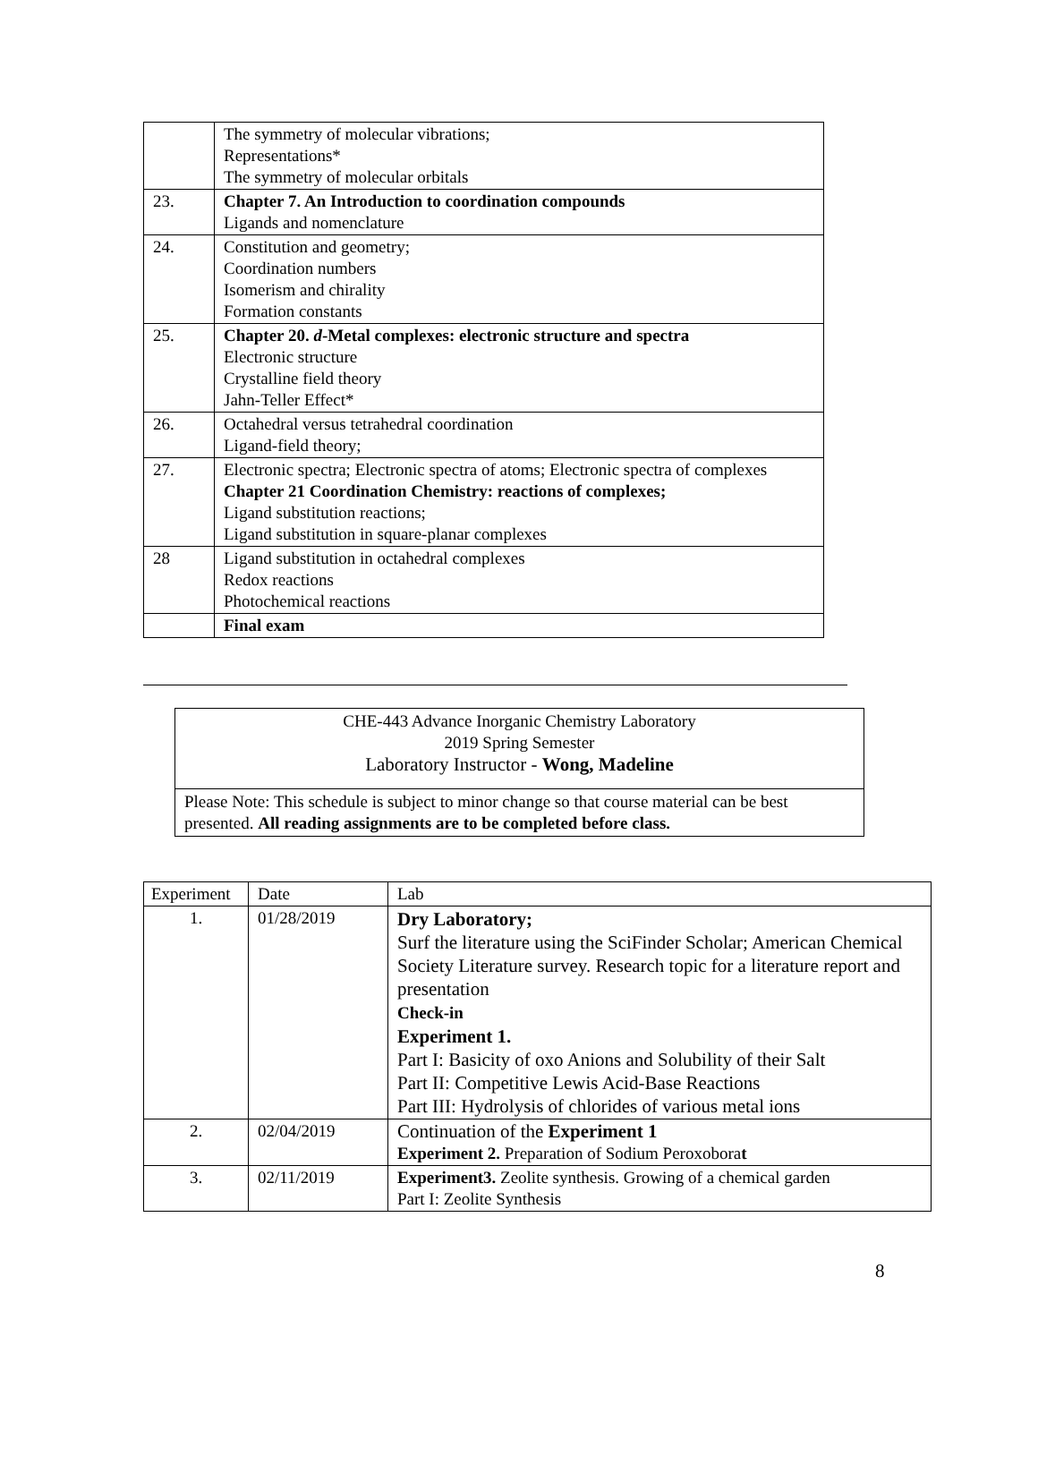| | The symmetry of molecular vibrations; Representations* The symmetry of molecular orbitals |
| 23. | Chapter 7. An Introduction to coordination compounds Ligands and nomenclature |
| 24. | Constitution and geometry; Coordination numbers Isomerism and chirality Formation constants |
| 25. | Chapter 20. d -Metal complexes: electronic structure and spectra Electronic structure Crystalline field theory Jahn-Teller Effect* |
| 26. | Octahedral versus tetrahedral coordination Ligand-field theory; |
| 27. | Electronic spectra; Electronic spectra of atoms; Electronic spectra of complexes Chapter 21 Coordination Chemistry: reactions of complexes; Ligand substitution reactions; Ligand substitution in square-planar complexes |
| 28 | Ligand substitution in octahedral complexes Redox reactions Photochemical reactions |
| | Final exam |
CHE-443 Advance Inorganic Chemistry Laboratory
2019 Spring Semester
Laboratory Instructor - Wong, Madeline
Please Note: This schedule is subject to minor change so that course material can be best presented. All reading assignments are to be completed before class.
| Experiment | Date | Lab |
| --- | --- | --- |
| 1. | 01/28/2019 | Dry Laboratory; Surf the literature using the SciFinder Scholar; American Chemical Society Literature survey. Research topic for a literature report and presentation Check-in Experiment 1. Part I: Basicity of oxo Anions and Solubility of their Salt Part II: Competitive Lewis Acid-Base Reactions Part III: Hydrolysis of chlorides of various metal ions |
| 2. | 02/04/2019 | Continuation of the Experiment 1 Experiment 2. Preparation of Sodium Peroxobora t |
| 3. | 02/11/2019 | Experiment3. Zeolite synthesis. Growing of a chemical garden Part I: Zeolite Synthesis |
8